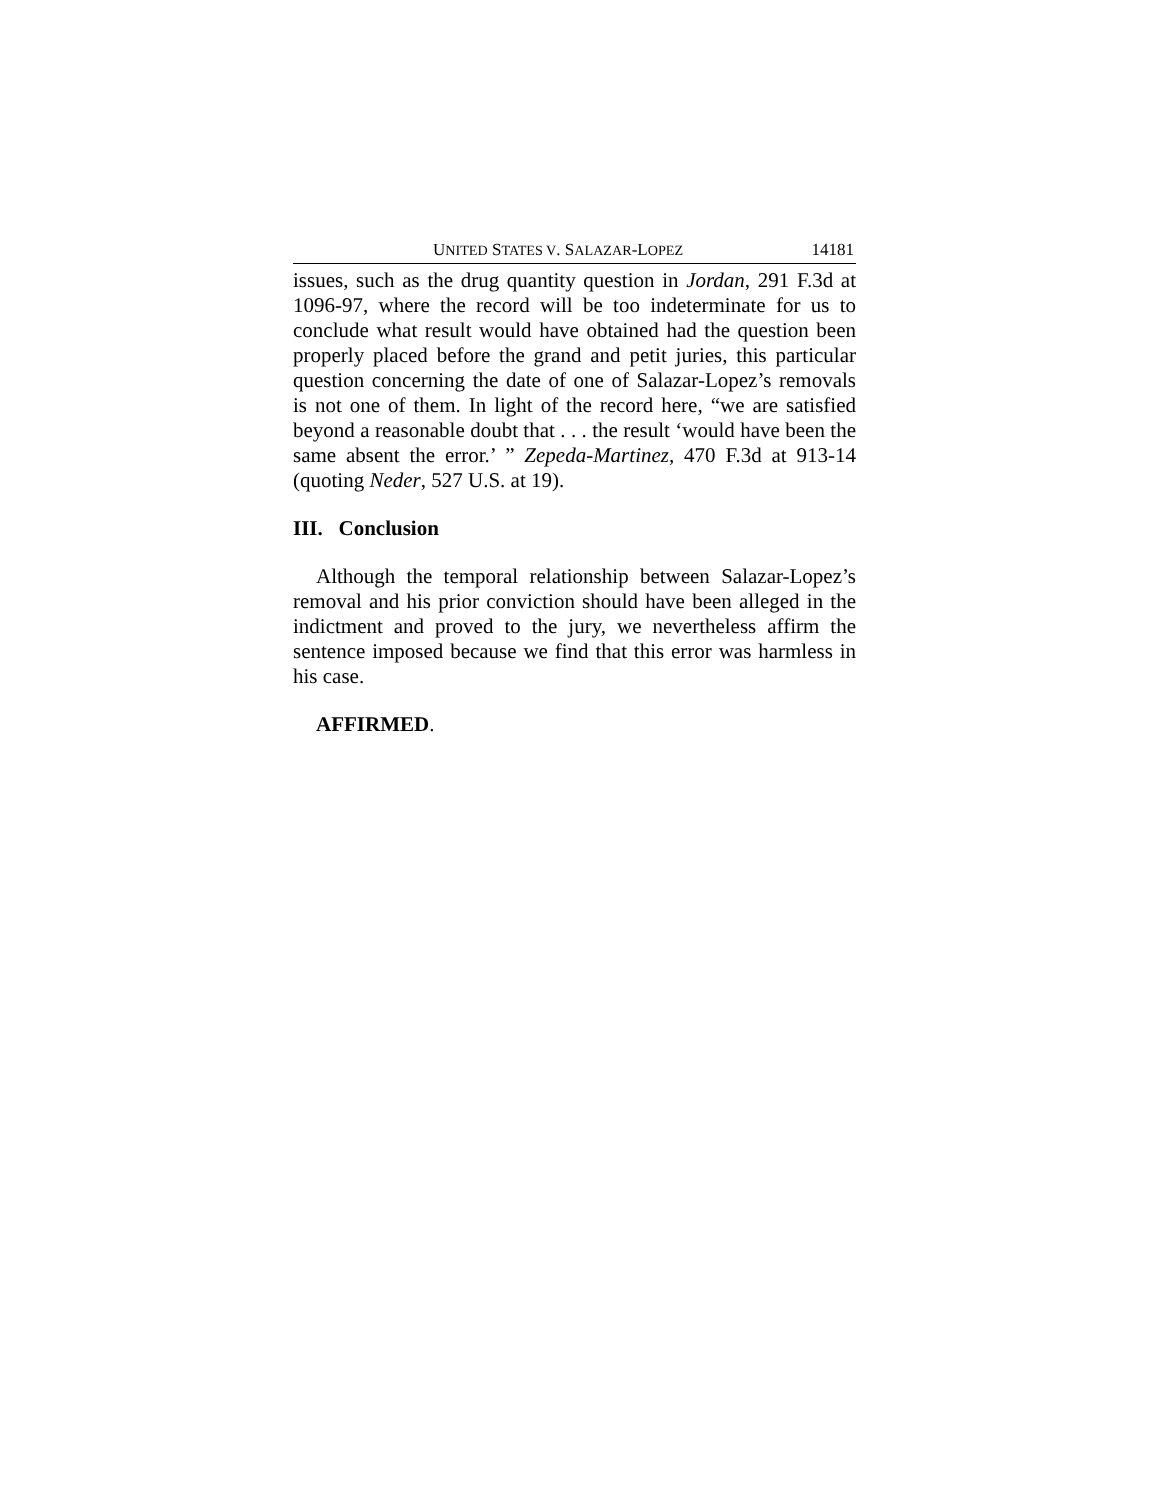UNITED STATES V. SALAZAR-LOPEZ 14181
issues, such as the drug quantity question in Jordan, 291 F.3d at 1096-97, where the record will be too indeterminate for us to conclude what result would have obtained had the question been properly placed before the grand and petit juries, this particular question concerning the date of one of Salazar-Lopez’s removals is not one of them. In light of the record here, “we are satisfied beyond a reasonable doubt that . . . the result ‘would have been the same absent the error.’ ” Zepeda-Martinez, 470 F.3d at 913-14 (quoting Neder, 527 U.S. at 19).
III. Conclusion
Although the temporal relationship between Salazar-Lopez’s removal and his prior conviction should have been alleged in the indictment and proved to the jury, we nevertheless affirm the sentence imposed because we find that this error was harmless in his case.
AFFIRMED.